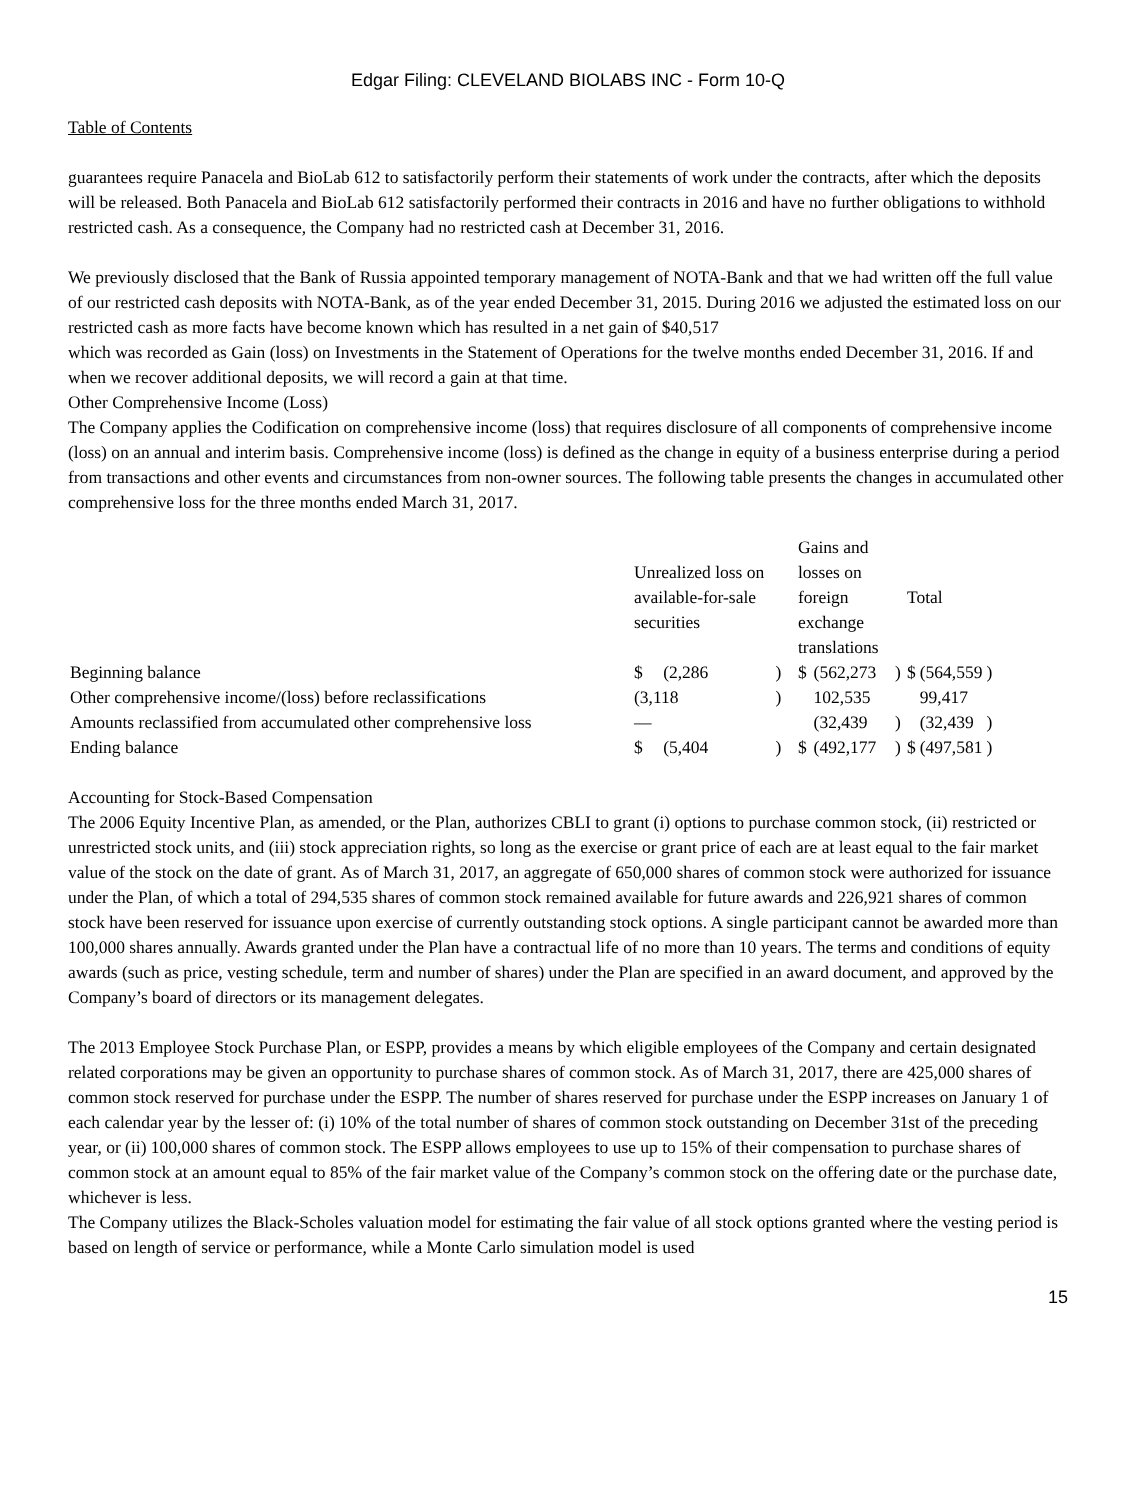Edgar Filing: CLEVELAND BIOLABS INC - Form 10-Q
Table of Contents
guarantees require Panacela and BioLab 612 to satisfactorily perform their statements of work under the contracts, after which the deposits will be released. Both Panacela and BioLab 612 satisfactorily performed their contracts in 2016 and have no further obligations to withhold restricted cash. As a consequence, the Company had no restricted cash at December 31, 2016.
We previously disclosed that the Bank of Russia appointed temporary management of NOTA-Bank and that we had written off the full value of our restricted cash deposits with NOTA-Bank, as of the year ended December 31, 2015. During 2016 we adjusted the estimated loss on our restricted cash as more facts have become known which has resulted in a net gain of $40,517
which was recorded as Gain (loss) on Investments in the Statement of Operations for the twelve months ended December 31, 2016. If and when we recover additional deposits, we will record a gain at that time.
Other Comprehensive Income (Loss)
The Company applies the Codification on comprehensive income (loss) that requires disclosure of all components of comprehensive income (loss) on an annual and interim basis. Comprehensive income (loss) is defined as the change in equity of a business enterprise during a period from transactions and other events and circumstances from non-owner sources. The following table presents the changes in accumulated other comprehensive loss for the three months ended March 31, 2017.
| | Unrealized loss on available-for-sale securities | | | Gains and losses on foreign exchange translations | | | Total | | |
| --- | --- | --- | --- | --- | --- | --- | --- | --- | --- |
| Beginning balance | $ | (2,286 | ) | $ | (562,273 | ) | $ | (564,559 | ) |
| Other comprehensive income/(loss) before reclassifications | (3,118 | | ) | | 102,535 | | | 99,417 | |
| Amounts reclassified from accumulated other comprehensive loss | — | | | | (32,439 | ) | | (32,439 | ) |
| Ending balance | $ | (5,404 | ) | $ | (492,177 | ) | $ | (497,581 | ) |
Accounting for Stock-Based Compensation
The 2006 Equity Incentive Plan, as amended, or the Plan, authorizes CBLI to grant (i) options to purchase common stock, (ii) restricted or unrestricted stock units, and (iii) stock appreciation rights, so long as the exercise or grant price of each are at least equal to the fair market value of the stock on the date of grant. As of March 31, 2017, an aggregate of 650,000 shares of common stock were authorized for issuance under the Plan, of which a total of 294,535 shares of common stock remained available for future awards and 226,921 shares of common stock have been reserved for issuance upon exercise of currently outstanding stock options. A single participant cannot be awarded more than 100,000 shares annually. Awards granted under the Plan have a contractual life of no more than 10 years. The terms and conditions of equity awards (such as price, vesting schedule, term and number of shares) under the Plan are specified in an award document, and approved by the Company’s board of directors or its management delegates.
The 2013 Employee Stock Purchase Plan, or ESPP, provides a means by which eligible employees of the Company and certain designated related corporations may be given an opportunity to purchase shares of common stock. As of March 31, 2017, there are 425,000 shares of common stock reserved for purchase under the ESPP. The number of shares reserved for purchase under the ESPP increases on January 1 of each calendar year by the lesser of: (i) 10% of the total number of shares of common stock outstanding on December 31st of the preceding year, or (ii) 100,000 shares of common stock. The ESPP allows employees to use up to 15% of their compensation to purchase shares of common stock at an amount equal to 85% of the fair market value of the Company’s common stock on the offering date or the purchase date, whichever is less.
The Company utilizes the Black-Scholes valuation model for estimating the fair value of all stock options granted where the vesting period is based on length of service or performance, while a Monte Carlo simulation model is used
15